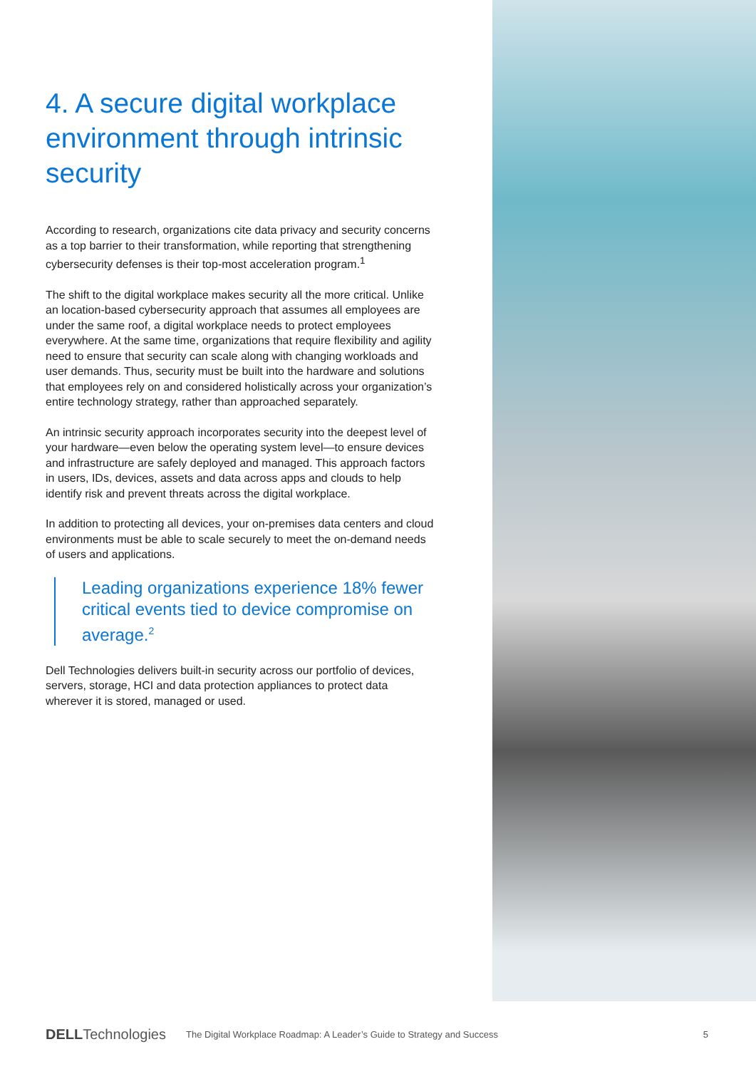4. A secure digital workplace environment through intrinsic security
According to research, organizations cite data privacy and security concerns as a top barrier to their transformation, while reporting that strengthening cybersecurity defenses is their top-most acceleration program.<sup>1</sup>
The shift to the digital workplace makes security all the more critical. Unlike an location-based cybersecurity approach that assumes all employees are under the same roof, a digital workplace needs to protect employees everywhere. At the same time, organizations that require flexibility and agility need to ensure that security can scale along with changing workloads and user demands. Thus, security must be built into the hardware and solutions that employees rely on and considered holistically across your organization’s entire technology strategy, rather than approached separately.
An intrinsic security approach incorporates security into the deepest level of your hardware—even below the operating system level—to ensure devices and infrastructure are safely deployed and managed. This approach factors in users, IDs, devices, assets and data across apps and clouds to help identify risk and prevent threats across the digital workplace.
In addition to protecting all devices, your on-premises data centers and cloud environments must be able to scale securely to meet the on-demand needs of users and applications.
Leading organizations experience 18% fewer critical events tied to device compromise on average.<sup>2</sup>
Dell Technologies delivers built-in security across our portfolio of devices, servers, storage, HCI and data protection appliances to protect data wherever it is stored, managed or used.
DELLTechnologies The Digital Workplace Roadmap: A Leader’s Guide to Strategy and Success 5